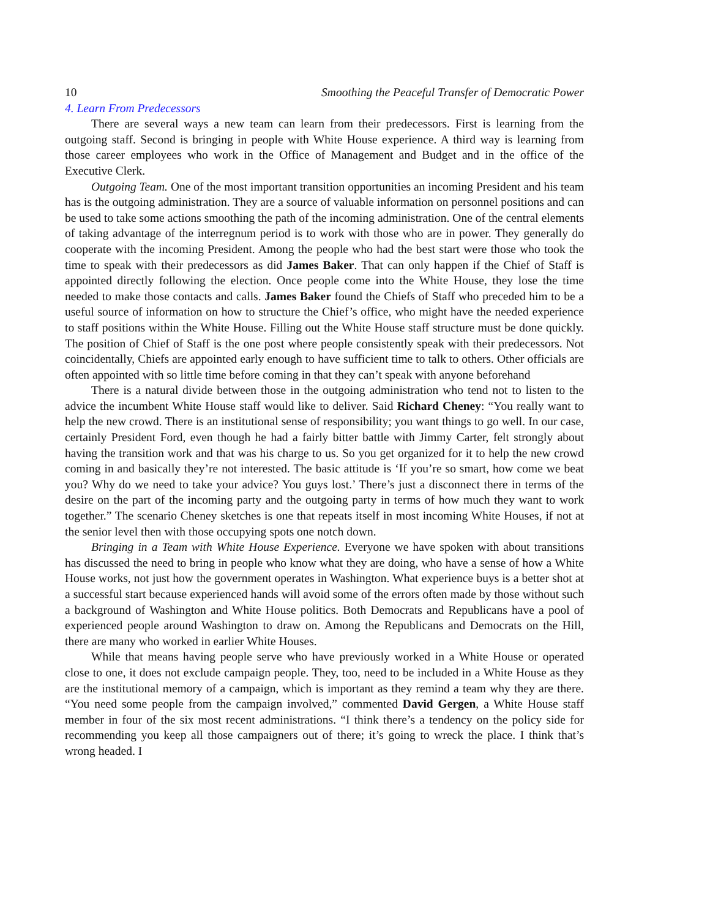10 Smoothing the Peaceful Transfer of Democratic Power
4. Learn From Predecessors
There are several ways a new team can learn from their predecessors. First is learning from the outgoing staff. Second is bringing in people with White House experience. A third way is learning from those career employees who work in the Office of Management and Budget and in the office of the Executive Clerk.
Outgoing Team. One of the most important transition opportunities an incoming President and his team has is the outgoing administration. They are a source of valuable information on personnel positions and can be used to take some actions smoothing the path of the incoming administration. One of the central elements of taking advantage of the interregnum period is to work with those who are in power. They generally do cooperate with the incoming President. Among the people who had the best start were those who took the time to speak with their predecessors as did James Baker. That can only happen if the Chief of Staff is appointed directly following the election. Once people come into the White House, they lose the time needed to make those contacts and calls. James Baker found the Chiefs of Staff who preceded him to be a useful source of information on how to structure the Chief’s office, who might have the needed experience to staff positions within the White House. Filling out the White House staff structure must be done quickly. The position of Chief of Staff is the one post where people consistently speak with their predecessors. Not coincidentally, Chiefs are appointed early enough to have sufficient time to talk to others. Other officials are often appointed with so little time before coming in that they can’t speak with anyone beforehand
There is a natural divide between those in the outgoing administration who tend not to listen to the advice the incumbent White House staff would like to deliver. Said Richard Cheney: “You really want to help the new crowd. There is an institutional sense of responsibility; you want things to go well. In our case, certainly President Ford, even though he had a fairly bitter battle with Jimmy Carter, felt strongly about having the transition work and that was his charge to us. So you get organized for it to help the new crowd coming in and basically they’re not interested. The basic attitude is ‘If you’re so smart, how come we beat you? Why do we need to take your advice? You guys lost.’ There’s just a disconnect there in terms of the desire on the part of the incoming party and the outgoing party in terms of how much they want to work together.” The scenario Cheney sketches is one that repeats itself in most incoming White Houses, if not at the senior level then with those occupying spots one notch down.
Bringing in a Team with White House Experience. Everyone we have spoken with about transitions has discussed the need to bring in people who know what they are doing, who have a sense of how a White House works, not just how the government operates in Washington. What experience buys is a better shot at a successful start because experienced hands will avoid some of the errors often made by those without such a background of Washington and White House politics. Both Democrats and Republicans have a pool of experienced people around Washington to draw on. Among the Republicans and Democrats on the Hill, there are many who worked in earlier White Houses.
While that means having people serve who have previously worked in a White House or operated close to one, it does not exclude campaign people. They, too, need to be included in a White House as they are the institutional memory of a campaign, which is important as they remind a team why they are there. “You need some people from the campaign involved,” commented David Gergen, a White House staff member in four of the six most recent administrations. “I think there’s a tendency on the policy side for recommending you keep all those campaigners out of there; it’s going to wreck the place. I think that’s wrong headed. I